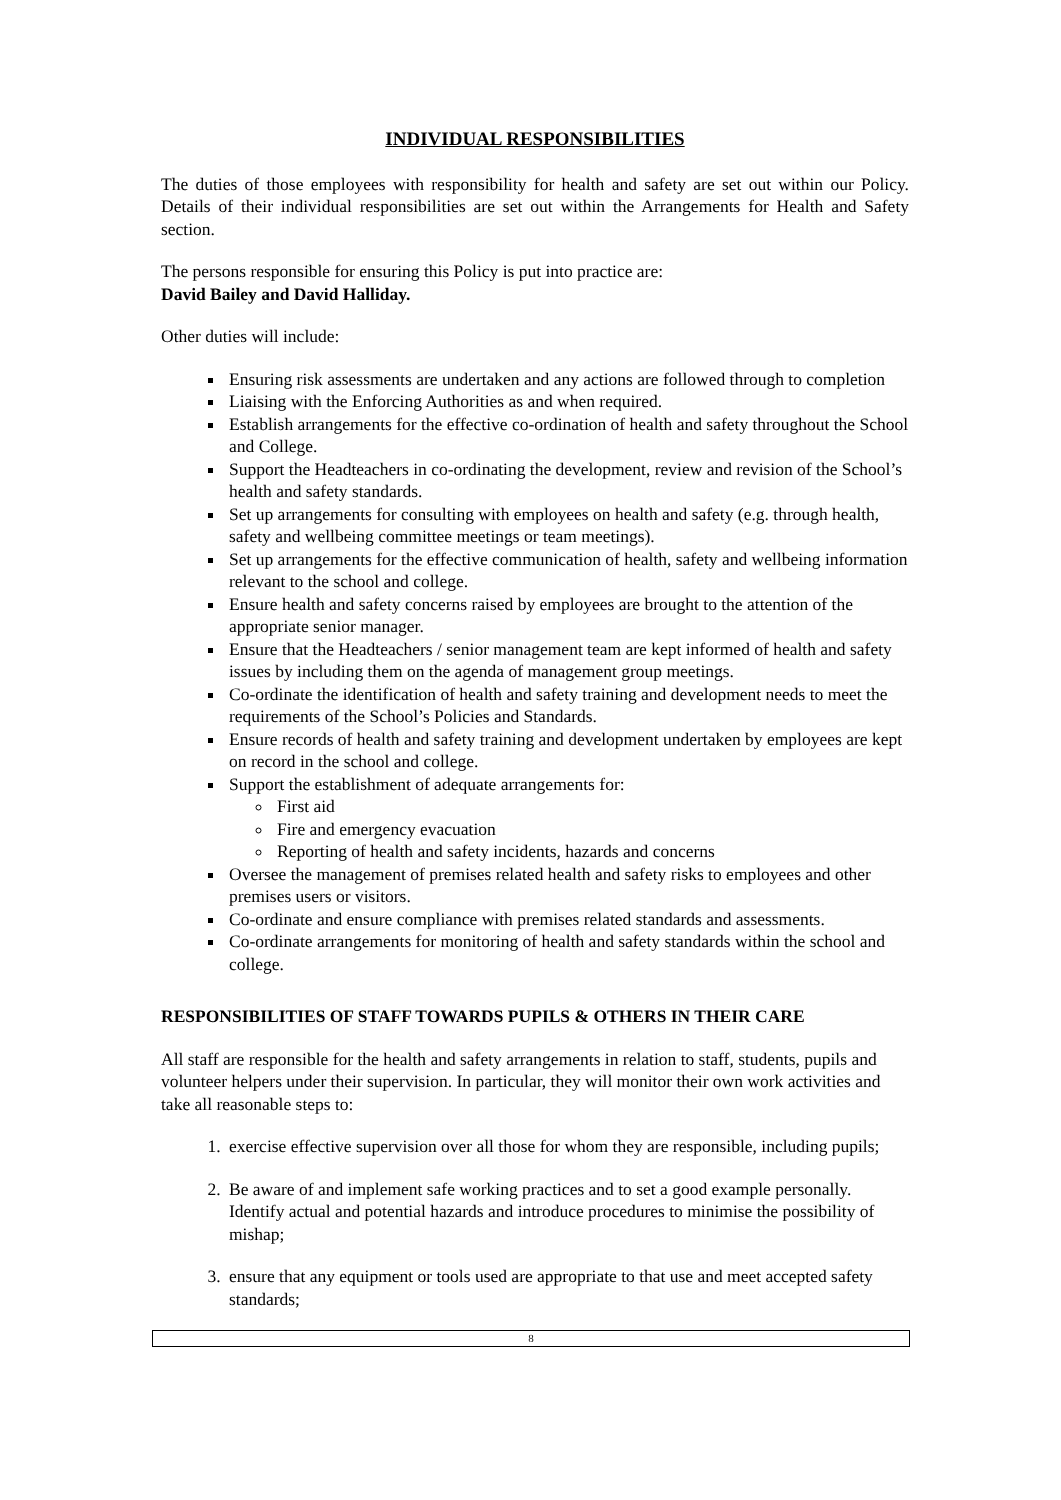INDIVIDUAL RESPONSIBILITIES
The duties of those employees with responsibility for health and safety are set out within our Policy. Details of their individual responsibilities are set out within the Arrangements for Health and Safety section.
The persons responsible for ensuring this Policy is put into practice are:
David Bailey and David Halliday.
Other duties will include:
Ensuring risk assessments are undertaken and any actions are followed through to completion
Liaising with the Enforcing Authorities as and when required.
Establish arrangements for the effective co-ordination of health and safety throughout the School and College.
Support the Headteachers in co-ordinating the development, review and revision of the School’s health and safety standards.
Set up arrangements for consulting with employees on health and safety (e.g. through health, safety and wellbeing committee meetings or team meetings).
Set up arrangements for the effective communication of health, safety and wellbeing information relevant to the school and college.
Ensure health and safety concerns raised by employees are brought to the attention of the appropriate senior manager.
Ensure that the Headteachers / senior management team are kept informed of health and safety issues by including them on the agenda of management group meetings.
Co-ordinate the identification of health and safety training and development needs to meet the requirements of the School’s Policies and Standards.
Ensure records of health and safety training and development undertaken by employees are kept on record in the school and college.
Support the establishment of adequate arrangements for:
First aid
Fire and emergency evacuation
Reporting of health and safety incidents, hazards and concerns
Oversee the management of premises related health and safety risks to employees and other premises users or visitors.
Co-ordinate and ensure compliance with premises related standards and assessments.
Co-ordinate arrangements for monitoring of health and safety standards within the school and college.
RESPONSIBILITIES OF STAFF TOWARDS PUPILS & OTHERS IN THEIR CARE
All staff are responsible for the health and safety arrangements in relation to staff, students, pupils and volunteer helpers under their supervision. In particular, they will monitor their own work activities and take all reasonable steps to:
1. exercise effective supervision over all those for whom they are responsible, including pupils;
2. Be aware of and implement safe working practices and to set a good example personally. Identify actual and potential hazards and introduce procedures to minimise the possibility of mishap;
3. ensure that any equipment or tools used are appropriate to that use and meet accepted safety standards;
8